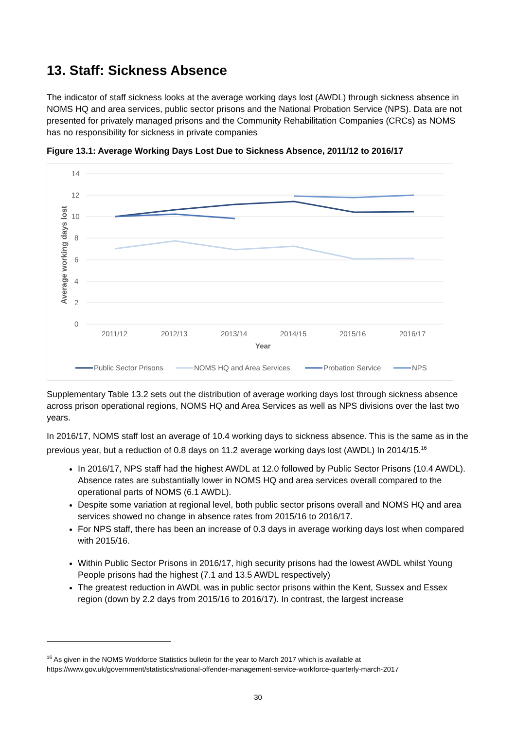13. Staff: Sickness Absence
The indicator of staff sickness looks at the average working days lost (AWDL) through sickness absence in NOMS HQ and area services, public sector prisons and the National Probation Service (NPS). Data are not presented for privately managed prisons and the Community Rehabilitation Companies (CRCs) as NOMS has no responsibility for sickness in private companies
Figure 13.1: Average Working Days Lost Due to Sickness Absence, 2011/12 to 2016/17
14
12
10
8
6
4
2
0
2011/12
2012/13
2013/14
2014/15
2015/16
2016/17
Year
Average working days lost
Public Sector Prisons
NOMS HQ and Area Services
Probation Service
NPS
Supplementary Table 13.2 sets out the distribution of average working days lost through sickness absence across prison operational regions, NOMS HQ and Area Services as well as NPS divisions over the last two years.
In 2016/17, NOMS staff lost an average of 10.4 working days to sickness absence. This is the same as in the previous year, but a reduction of 0.8 days on 11.2 average working days lost (AWDL) In 2014/15.<sup>16</sup>
In 2016/17, NPS staff had the highest AWDL at 12.0 followed by Public Sector Prisons (10.4 AWDL). Absence rates are substantially lower in NOMS HQ and area services overall compared to the operational parts of NOMS (6.1 AWDL).
Despite some variation at regional level, both public sector prisons overall and NOMS HQ and area services showed no change in absence rates from 2015/16 to 2016/17.
For NPS staff, there has been an increase of 0.3 days in average working days lost when compared with 2015/16.
Within Public Sector Prisons in 2016/17, high security prisons had the lowest AWDL whilst Young People prisons had the highest (7.1 and 13.5 AWDL respectively)
The greatest reduction in AWDL was in public sector prisons within the Kent, Sussex and Essex region (down by 2.2 days from 2015/16 to 2016/17). In contrast, the largest increase
<sup>16</sup> As given in the NOMS Workforce Statistics bulletin for the year to March 2017 which is available at https://www.gov.uk/government/statistics/national-offender-management-service-workforce-quarterly-march-2017
30